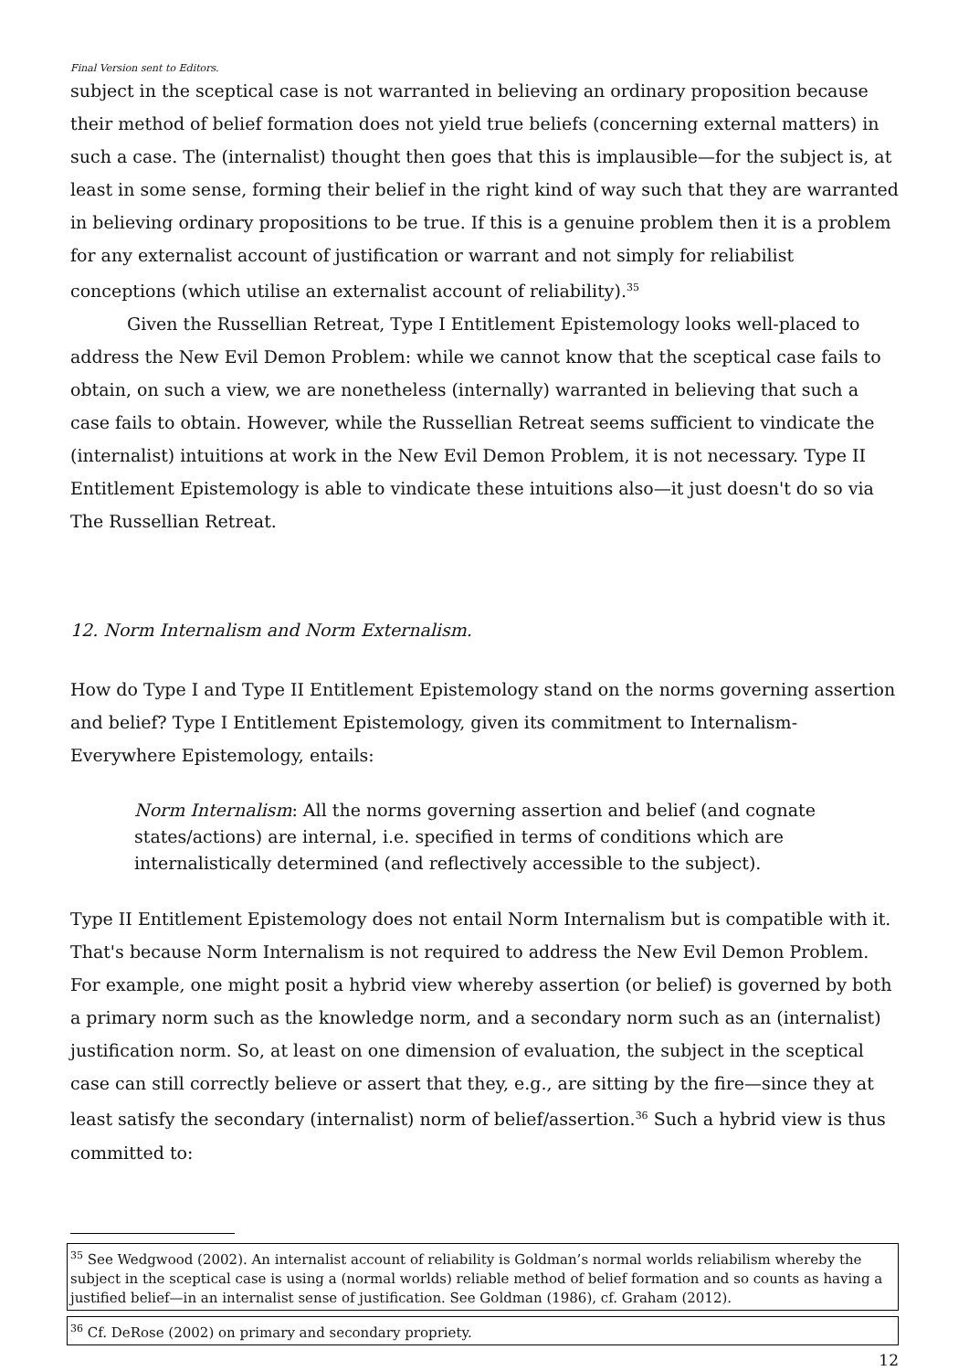Final Version sent to Editors.
subject in the sceptical case is not warranted in believing an ordinary proposition because their method of belief formation does not yield true beliefs (concerning external matters) in such a case. The (internalist) thought then goes that this is implausible—for the subject is, at least in some sense, forming their belief in the right kind of way such that they are warranted in believing ordinary propositions to be true. If this is a genuine problem then it is a problem for any externalist account of justification or warrant and not simply for reliabilist conceptions (which utilise an externalist account of reliability).<sup>35</sup>
Given the Russellian Retreat, Type I Entitlement Epistemology looks well-placed to address the New Evil Demon Problem: while we cannot know that the sceptical case fails to obtain, on such a view, we are nonetheless (internally) warranted in believing that such a case fails to obtain. However, while the Russellian Retreat seems sufficient to vindicate the (internalist) intuitions at work in the New Evil Demon Problem, it is not necessary. Type II Entitlement Epistemology is able to vindicate these intuitions also—it just doesn't do so via The Russellian Retreat.
12. Norm Internalism and Norm Externalism.
How do Type I and Type II Entitlement Epistemology stand on the norms governing assertion and belief? Type I Entitlement Epistemology, given its commitment to Internalism-Everywhere Epistemology, entails:
Norm Internalism: All the norms governing assertion and belief (and cognate states/actions) are internal, i.e. specified in terms of conditions which are internalistically determined (and reflectively accessible to the subject).
Type II Entitlement Epistemology does not entail Norm Internalism but is compatible with it. That's because Norm Internalism is not required to address the New Evil Demon Problem. For example, one might posit a hybrid view whereby assertion (or belief) is governed by both a primary norm such as the knowledge norm, and a secondary norm such as an (internalist) justification norm. So, at least on one dimension of evaluation, the subject in the sceptical case can still correctly believe or assert that they, e.g., are sitting by the fire—since they at least satisfy the secondary (internalist) norm of belief/assertion.<sup>36</sup> Such a hybrid view is thus committed to:
<sup>35</sup> See Wedgwood (2002). An internalist account of reliability is Goldman’s normal worlds reliabilism whereby the subject in the sceptical case is using a (normal worlds) reliable method of belief formation and so counts as having a justified belief—in an internalist sense of justification. See Goldman (1986), cf. Graham (2012).
<sup>36</sup> Cf. DeRose (2002) on primary and secondary propriety.
12